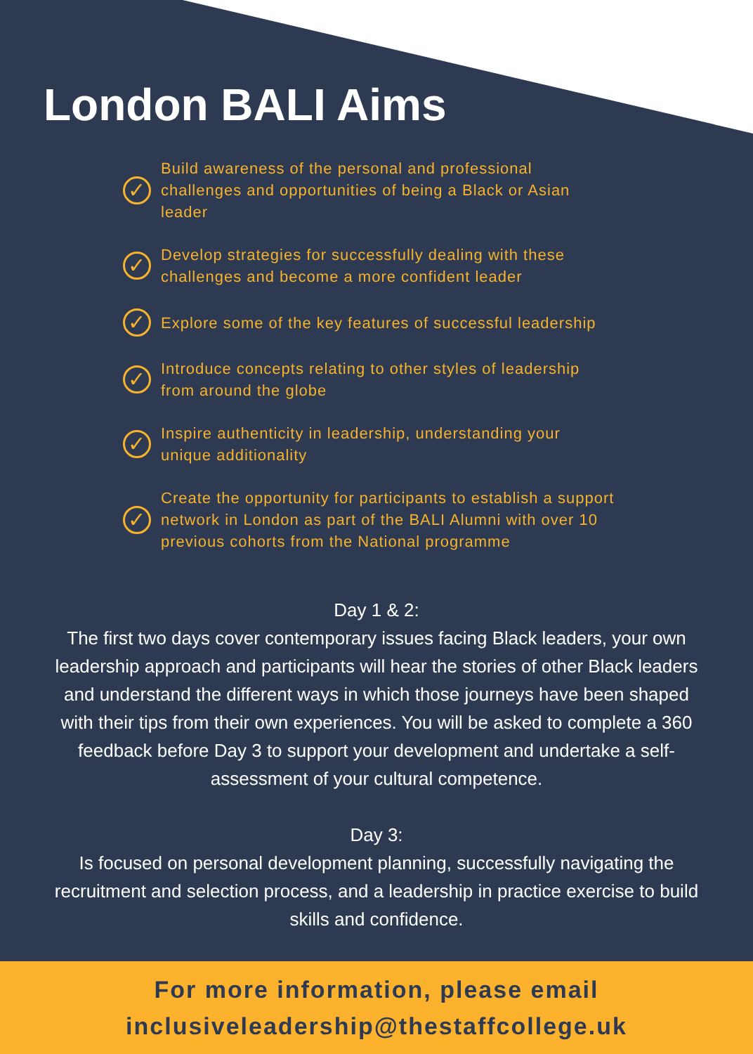London BALI Aims
✓ Build awareness of the personal and professional challenges and opportunities of being a Black or Asian leader
✓ Develop strategies for successfully dealing with these challenges and become a more confident leader
✓ Explore some of the key features of successful leadership
✓ Introduce concepts relating to other styles of leadership from around the globe
✓ Inspire authenticity in leadership, understanding your unique additionality
✓ Create the opportunity for participants to establish a support network in London as part of the BALI Alumni with over 10 previous cohorts from the National programme
Day 1 & 2:
The first two days cover contemporary issues facing Black leaders, your own leadership approach and participants will hear the stories of other Black leaders and understand the different ways in which those journeys have been shaped with their tips from their own experiences. You will be asked to complete a 360 feedback before Day 3 to support your development and undertake a self-assessment of your cultural competence.
Day 3:
Is focused on personal development planning, successfully navigating the recruitment and selection process, and a leadership in practice exercise to build skills and confidence.
For more information, please email
inclusiveleadership@thestaffcollege.uk